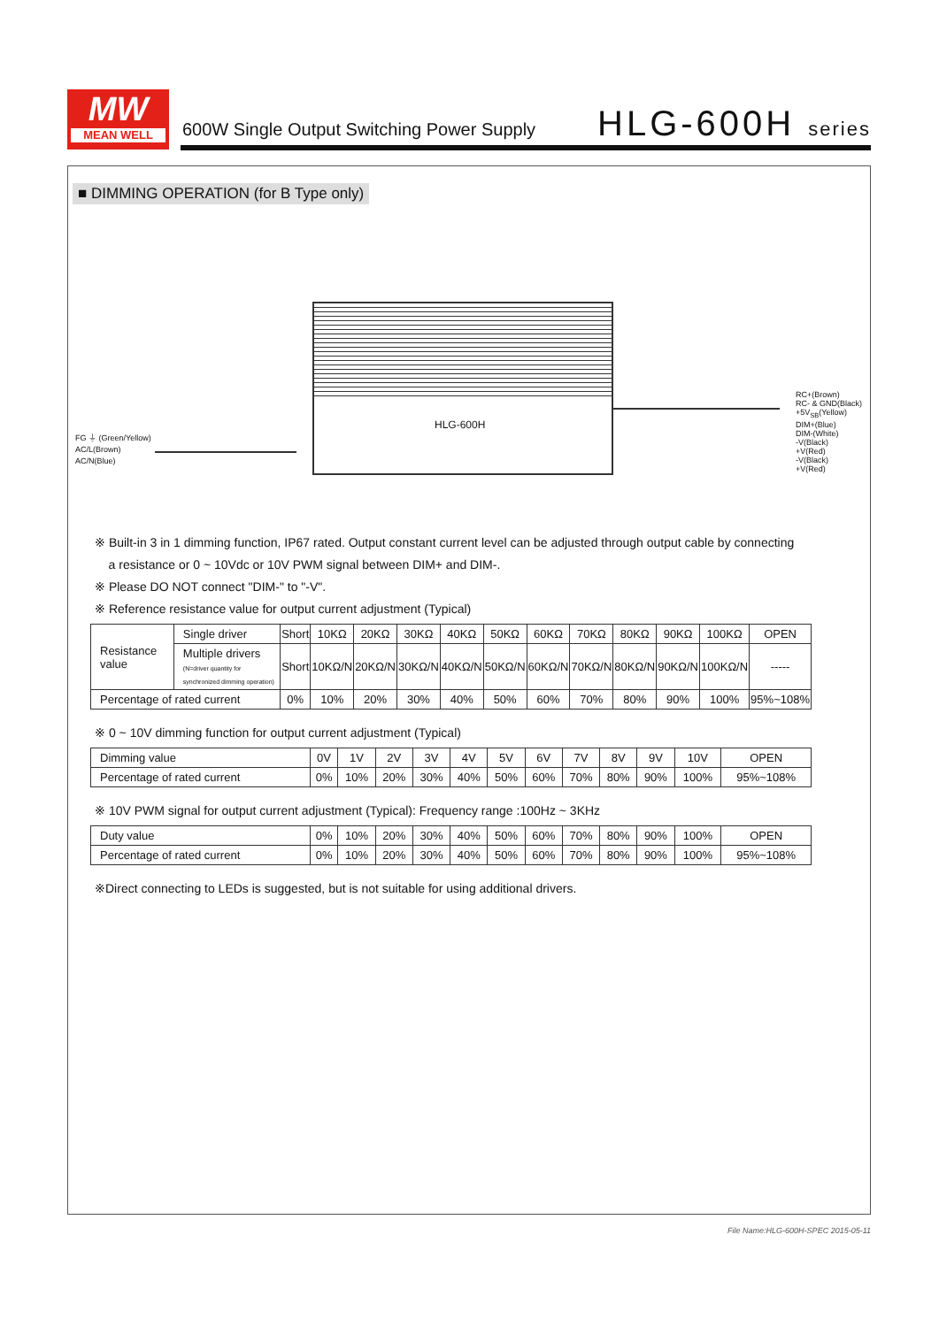MW
MEAN WELL
600W Single Output Switching Power Supply
HLG-600H series
■ DIMMING OPERATION (for B Type only)
HLG-600H
FG ⏚ (Green/Yellow)
AC/L(Brown)
AC/N(Blue)
RC+(Brown)
RC- & GND(Black)
+5V<sub>SB</sub>(Yellow)
DIM+(Blue)
DIM-(White)
-V(Black)
+V(Red)
-V(Black)
+V(Red)
※ Built-in 3 in 1 dimming function, IP67 rated. Output constant current level can be adjusted through output cable by connecting
a resistance or 0 ~ 10Vdc or 10V PWM signal between DIM+ and DIM-.
※ Please DO NOT connect "DIM-" to "-V".
※ Reference resistance value for output current adjustment (Typical)
| Resistance value | Single driver | Short | 10KΩ | 20KΩ | 30KΩ | 40KΩ | 50KΩ | 60KΩ | 70KΩ | 80KΩ | 90KΩ | 100KΩ | OPEN |
| | Multiple drivers (N=driver quantity for synchronized dimming operation) | Short | 10KΩ/N | 20KΩ/N | 30KΩ/N | 40KΩ/N | 50KΩ/N | 60KΩ/N | 70KΩ/N | 80KΩ/N | 90KΩ/N | 100KΩ/N | ----- |
| Percentage of rated current | | 0% | 10% | 20% | 30% | 40% | 50% | 60% | 70% | 80% | 90% | 100% | 95%~108% |
※ 0 ~ 10V dimming function for output current adjustment (Typical)
| Dimming value | 0V | 1V | 2V | 3V | 4V | 5V | 6V | 7V | 8V | 9V | 10V | OPEN |
| Percentage of rated current | 0% | 10% | 20% | 30% | 40% | 50% | 60% | 70% | 80% | 90% | 100% | 95%~108% |
※ 10V PWM signal for output current adjustment (Typical): Frequency range :100Hz ~ 3KHz
| Duty value | 0% | 10% | 20% | 30% | 40% | 50% | 60% | 70% | 80% | 90% | 100% | OPEN |
| Percentage of rated current | 0% | 10% | 20% | 30% | 40% | 50% | 60% | 70% | 80% | 90% | 100% | 95%~108% |
※Direct connecting to LEDs is suggested, but is not suitable for using additional drivers.
File Name:HLG-600H-SPEC 2015-05-11